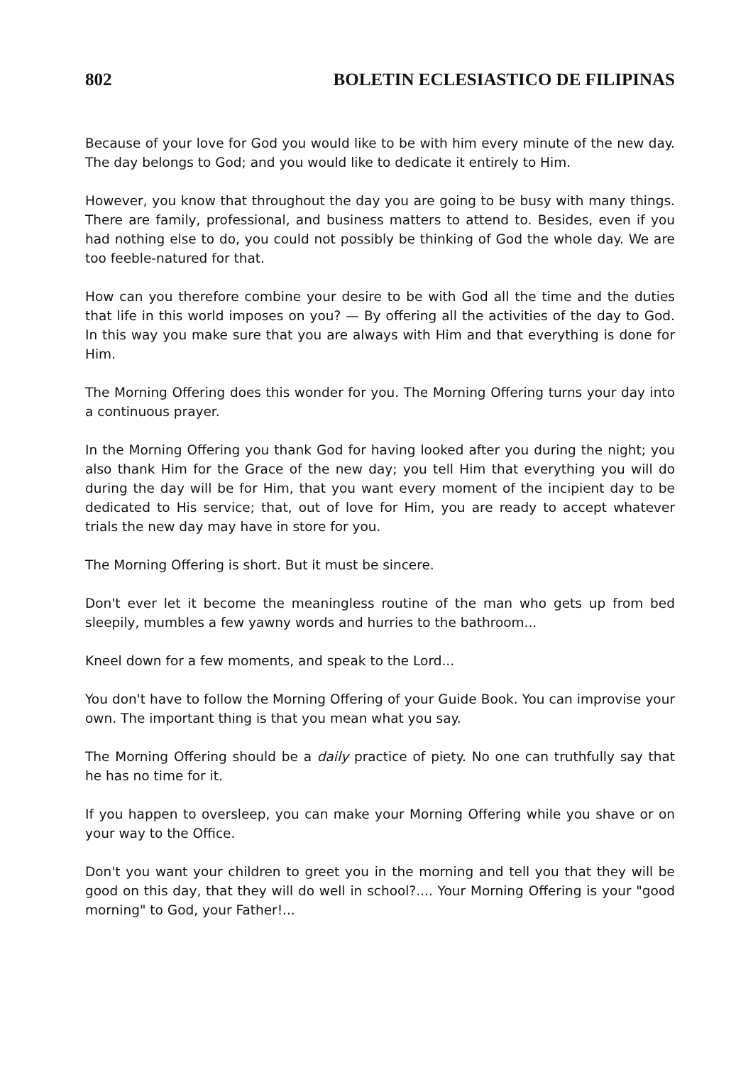802 BOLETIN ECLESIASTICO DE FILIPINAS
Because of your love for God you would like to be with him every minute of the new day. The day belongs to God; and you would like to dedicate it entirely to Him.
However, you know that throughout the day you are going to be busy with many things. There are family, professional, and business matters to attend to. Besides, even if you had nothing else to do, you could not possibly be thinking of God the whole day. We are too feeble-natured for that.
How can you therefore combine your desire to be with God all the time and the duties that life in this world imposes on you? — By offering all the activities of the day to God. In this way you make sure that you are always with Him and that everything is done for Him.
The Morning Offering does this wonder for you. The Morning Offering turns your day into a continuous prayer.
In the Morning Offering you thank God for having looked after you during the night; you also thank Him for the Grace of the new day; you tell Him that everything you will do during the day will be for Him, that you want every moment of the incipient day to be dedicated to His service; that, out of love for Him, you are ready to accept whatever trials the new day may have in store for you.
The Morning Offering is short. But it must be sincere.
Don't ever let it become the meaningless routine of the man who gets up from bed sleepily, mumbles a few yawny words and hurries to the bathroom...
Kneel down for a few moments, and speak to the Lord...
You don't have to follow the Morning Offering of your Guide Book. You can improvise your own. The important thing is that you mean what you say.
The Morning Offering should be a daily practice of piety. No one can truthfully say that he has no time for it.
If you happen to oversleep, you can make your Morning Offering while you shave or on your way to the Office.
Don't you want your children to greet you in the morning and tell you that they will be good on this day, that they will do well in school?.... Your Morning Offering is your "good morning" to God, your Father!...